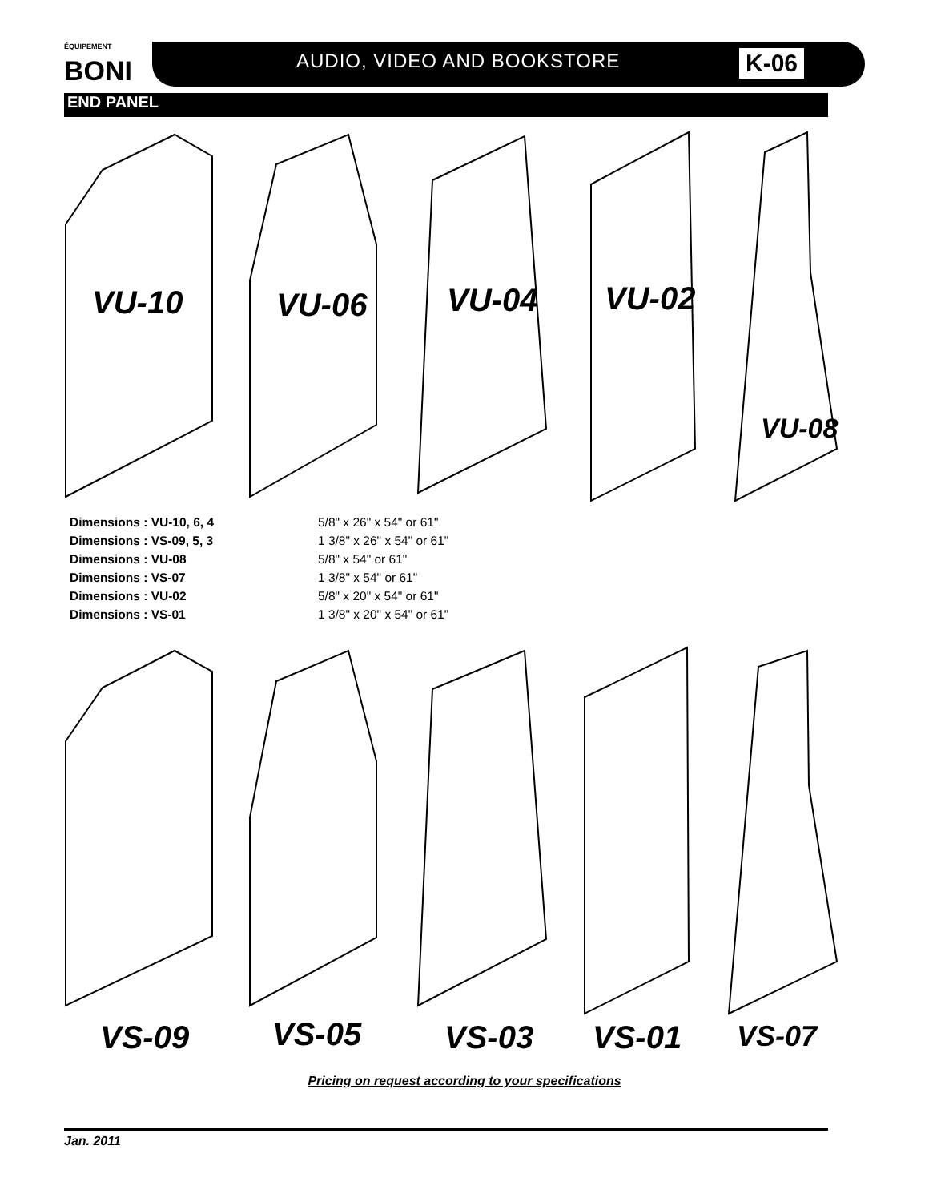ÉQUIPEMENT BONI
AUDIO, VIDEO AND BOOKSTORE K-06
END PANEL
VU-10 VU-06 VU-04 VU-02
VU-08
Dimensions : VU-10, 6, 4 5/8" x 26" x 54" or 61"
Dimensions : VS-09, 5, 3 1 3/8" x 26" x 54" or 61"
Dimensions : VU-08 5/8" x 54" or 61"
Dimensions : VS-07 1 3/8" x 54" or 61"
Dimensions : VU-02 5/8" x 20" x 54" or 61"
Dimensions : VS-01 1 3/8" x 20" x 54" or 61"
VS-09 VS-05 VS-03 VS-01 VS-07
Pricing on request according to your specifications
Jan. 2011